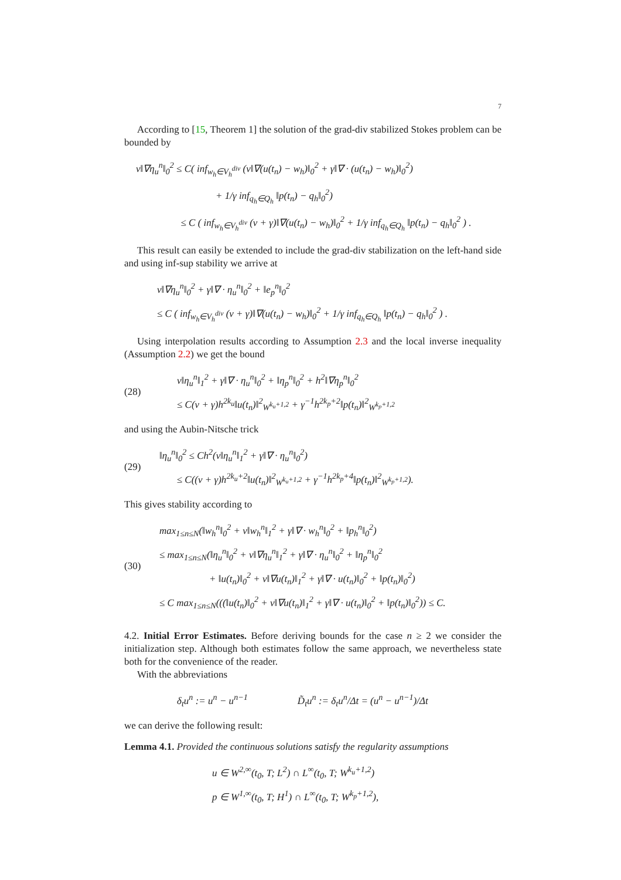7
According to [15, Theorem 1] the solution of the grad-div stabilized Stokes problem can be bounded by
ν‖∇η<sub>u</sub><sup>n</sup>‖<sub>0</sub><sup>2</sup> ≤ C( inf<sub>w<sub>h</sub>∈V<sub>h</sub><sup>div</sup></sub> (ν‖∇(u(t<sub>n</sub>) − w<sub>h</sub>)‖<sub>0</sub><sup>2</sup> + γ‖∇ · (u(t<sub>n</sub>) − w<sub>h</sub>)‖<sub>0</sub><sup>2</sup>)
+ 1/γ inf<sub>q<sub>h</sub>∈Q<sub>h</sub></sub> ‖p(t<sub>n</sub>) − q<sub>h</sub>‖<sub>0</sub><sup>2</sup>)
≤ C ( inf<sub>w<sub>h</sub>∈V<sub>h</sub><sup>div</sup></sub> (ν + γ)‖∇(u(t<sub>n</sub>) − w<sub>h</sub>)‖<sub>0</sub><sup>2</sup> + 1/γ inf<sub>q<sub>h</sub>∈Q<sub>h</sub></sub> ‖p(t<sub>n</sub>) − q<sub>h</sub>‖<sub>0</sub><sup>2</sup> ) .
This result can easily be extended to include the grad-div stabilization on the left-hand side and using inf-sup stability we arrive at
ν‖∇η<sub>u</sub><sup>n</sup>‖<sub>0</sub><sup>2</sup> + γ‖∇ · η<sub>u</sub><sup>n</sup>‖<sub>0</sub><sup>2</sup> + ‖e<sub>p</sub><sup>n</sup>‖<sub>0</sub><sup>2</sup>
≤ C ( inf<sub>w<sub>h</sub>∈V<sub>h</sub><sup>div</sup></sub> (ν + γ)‖∇(u(t<sub>n</sub>) − w<sub>h</sub>)‖<sub>0</sub><sup>2</sup> + 1/γ inf<sub>q<sub>h</sub>∈Q<sub>h</sub></sub> ‖p(t<sub>n</sub>) − q<sub>h</sub>‖<sub>0</sub><sup>2</sup> ) .
Using interpolation results according to Assumption 2.3 and the local inverse inequality (Assumption 2.2) we get the bound
(28)
ν‖η<sub>u</sub><sup>n</sup>‖<sub>1</sub><sup>2</sup> + γ‖∇ · η<sub>u</sub><sup>n</sup>‖<sub>0</sub><sup>2</sup> + ‖η<sub>p</sub><sup>n</sup>‖<sub>0</sub><sup>2</sup> + h<sup>2</sup>‖∇η<sub>p</sub><sup>n</sup>‖<sub>0</sub><sup>2</sup>
≤ C(ν + γ)h<sup>2k<sub>u</sub></sup>‖u(t<sub>n</sub>)‖<sup>2</sup><sub>W<sup>k<sub>u</sub>+1,2</sup></sub> + γ<sup>−1</sup>h<sup>2k<sub>p</sub>+2</sup>‖p(t<sub>n</sub>)‖<sup>2</sup><sub>W<sup>k<sub>p</sub>+1,2</sup></sub>
and using the Aubin-Nitsche trick
(29)
‖η<sub>u</sub><sup>n</sup>‖<sub>0</sub><sup>2</sup> ≤ Ch<sup>2</sup>(ν‖η<sub>u</sub><sup>n</sup>‖<sub>1</sub><sup>2</sup> + γ‖∇ · η<sub>u</sub><sup>n</sup>‖<sub>0</sub><sup>2</sup>)
≤ C((ν + γ)h<sup>2k<sub>u</sub>+2</sup>‖u(t<sub>n</sub>)‖<sup>2</sup><sub>W<sup>k<sub>u</sub>+1,2</sup></sub> + γ<sup>−1</sup>h<sup>2k<sub>p</sub>+4</sup>‖p(t<sub>n</sub>)‖<sup>2</sup><sub>W<sup>k<sub>p</sub>+1,2</sup></sub>).
This gives stability according to
(30)
max<sub>1≤n≤N</sub>(‖w<sub>h</sub><sup>n</sup>‖<sub>0</sub><sup>2</sup> + ν‖w<sub>h</sub><sup>n</sup>‖<sub>1</sub><sup>2</sup> + γ‖∇ · w<sub>h</sub><sup>n</sup>‖<sub>0</sub><sup>2</sup> + ‖p<sub>h</sub><sup>n</sup>‖<sub>0</sub><sup>2</sup>)
≤ max<sub>1≤n≤N</sub>(‖η<sub>u</sub><sup>n</sup>‖<sub>0</sub><sup>2</sup> + ν‖∇η<sub>u</sub><sup>n</sup>‖<sub>1</sub><sup>2</sup> + γ‖∇ · η<sub>u</sub><sup>n</sup>‖<sub>0</sub><sup>2</sup> + ‖η<sub>p</sub><sup>n</sup>‖<sub>0</sub><sup>2</sup>
+ ‖u(t<sub>n</sub>)‖<sub>0</sub><sup>2</sup> + ν‖∇u(t<sub>n</sub>)‖<sub>1</sub><sup>2</sup> + γ‖∇ · u(t<sub>n</sub>)‖<sub>0</sub><sup>2</sup> + ‖p(t<sub>n</sub>)‖<sub>0</sub><sup>2</sup>)
≤ C max<sub>1≤n≤N</sub>(((‖u(t<sub>n</sub>)‖<sub>0</sub><sup>2</sup> + ν‖∇u(t<sub>n</sub>)‖<sub>1</sub><sup>2</sup> + γ‖∇ · u(t<sub>n</sub>)‖<sub>0</sub><sup>2</sup> + ‖p(t<sub>n</sub>)‖<sub>0</sub><sup>2</sup>)) ≤ C.
4.2. Initial Error Estimates. Before deriving bounds for the case n ≥ 2 we consider the initialization step. Although both estimates follow the same approach, we nevertheless state both for the convenience of the reader.
With the abbreviations
δ<sub>t</sub>u<sup>n</sup> := u<sup>n</sup> − u<sup>n−1</sup> D̃<sub>t</sub>u<sup>n</sup> := δ<sub>t</sub>u<sup>n</sup>/Δt = (u<sup>n</sup> − u<sup>n−1</sup>)/Δt
we can derive the following result:
Lemma 4.1. Provided the continuous solutions satisfy the regularity assumptions
u ∈ W<sup>2,∞</sup>(t<sub>0</sub>, T; L<sup>2</sup>) ∩ L<sup>∞</sup>(t<sub>0</sub>, T; W<sup>k<sub>u</sub>+1,2</sup>)
p ∈ W<sup>1,∞</sup>(t<sub>0</sub>, T; H<sup>1</sup>) ∩ L<sup>∞</sup>(t<sub>0</sub>, T; W<sup>k<sub>p</sub>+1,2</sup>),